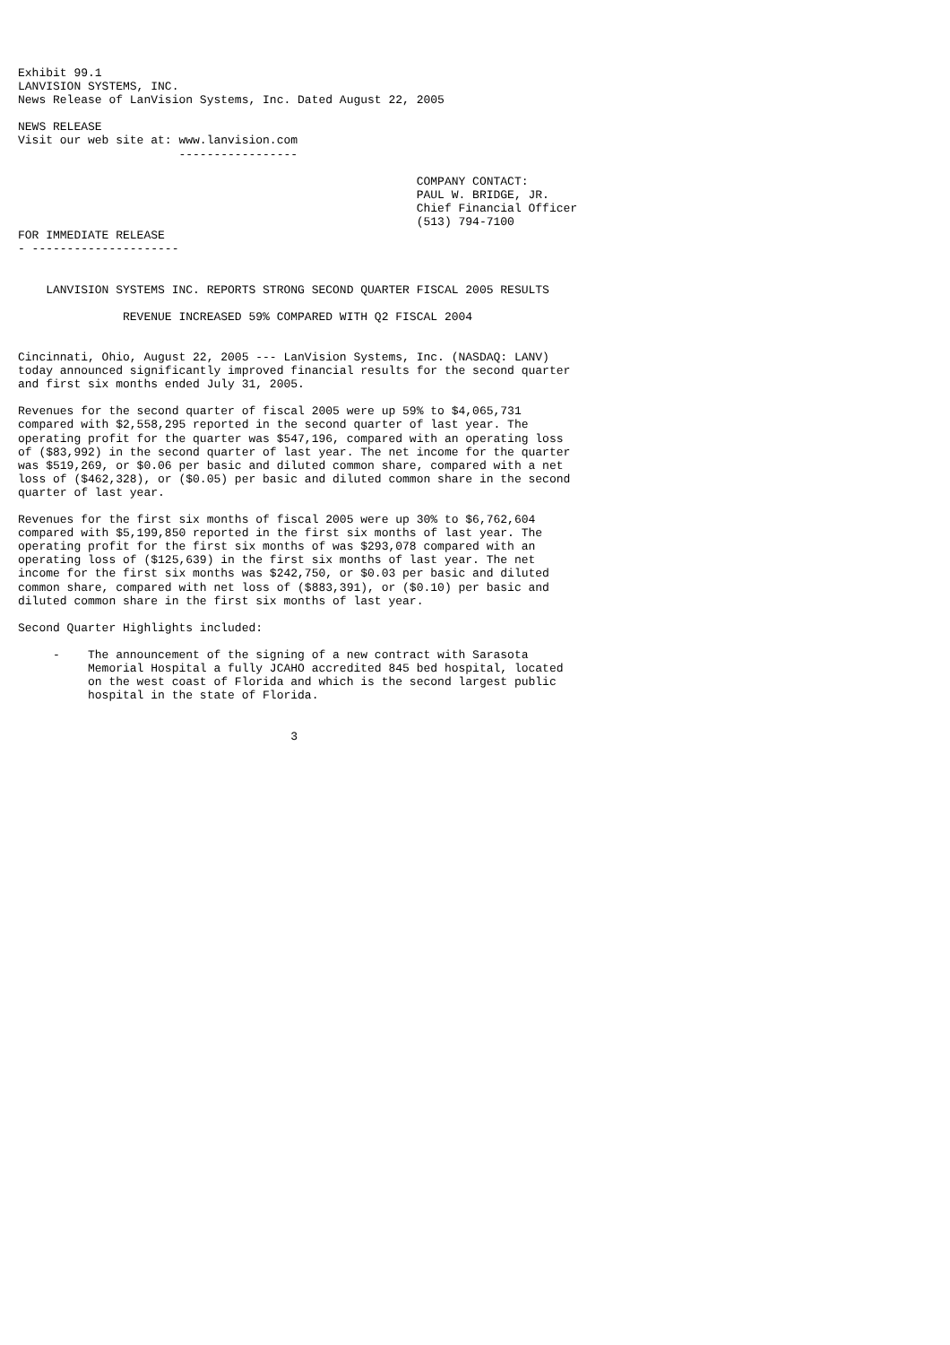Exhibit 99.1
LANVISION SYSTEMS, INC.
News Release of LanVision Systems, Inc. Dated August 22, 2005

NEWS RELEASE
Visit our web site at: www.lanvision.com
                       -----------------

                                                         COMPANY CONTACT:
                                                         PAUL W. BRIDGE, JR.
                                                         Chief Financial Officer
                                                         (513) 794-7100
FOR IMMEDIATE RELEASE
- ---------------------


    LANVISION SYSTEMS INC. REPORTS STRONG SECOND QUARTER FISCAL 2005 RESULTS

               REVENUE INCREASED 59% COMPARED WITH Q2 FISCAL 2004


Cincinnati, Ohio, August 22, 2005 --- LanVision Systems, Inc. (NASDAQ: LANV)
today announced significantly improved financial results for the second quarter
and first six months ended July 31, 2005.

Revenues for the second quarter of fiscal 2005 were up 59% to $4,065,731
compared with $2,558,295 reported in the second quarter of last year. The
operating profit for the quarter was $547,196, compared with an operating loss
of ($83,992) in the second quarter of last year. The net income for the quarter
was $519,269, or $0.06 per basic and diluted common share, compared with a net
loss of ($462,328), or ($0.05) per basic and diluted common share in the second
quarter of last year.

Revenues for the first six months of fiscal 2005 were up 30% to $6,762,604
compared with $5,199,850 reported in the first six months of last year. The
operating profit for the first six months of was $293,078 compared with an
operating loss of ($125,639) in the first six months of last year. The net
income for the first six months was $242,750, or $0.03 per basic and diluted
common share, compared with net loss of ($883,391), or ($0.10) per basic and
diluted common share in the first six months of last year.

Second Quarter Highlights included:

     -    The announcement of the signing of a new contract with Sarasota
          Memorial Hospital a fully JCAHO accredited 845 bed hospital, located
          on the west coast of Florida and which is the second largest public
          hospital in the state of Florida.


                                       3